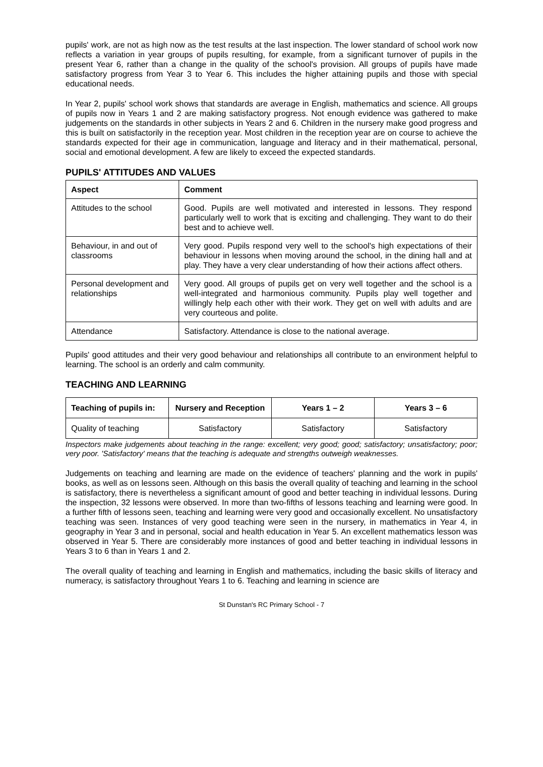pupils' work, are not as high now as the test results at the last inspection. The lower standard of school work now reflects a variation in year groups of pupils resulting, for example, from a significant turnover of pupils in the present Year 6, rather than a change in the quality of the school's provision. All groups of pupils have made satisfactory progress from Year 3 to Year 6. This includes the higher attaining pupils and those with special educational needs.
In Year 2, pupils' school work shows that standards are average in English, mathematics and science. All groups of pupils now in Years 1 and 2 are making satisfactory progress. Not enough evidence was gathered to make judgements on the standards in other subjects in Years 2 and 6. Children in the nursery make good progress and this is built on satisfactorily in the reception year. Most children in the reception year are on course to achieve the standards expected for their age in communication, language and literacy and in their mathematical, personal, social and emotional development. A few are likely to exceed the expected standards.
PUPILS' ATTITUDES AND VALUES
| Aspect | Comment |
| --- | --- |
| Attitudes to the school | Good. Pupils are well motivated and interested in lessons. They respond particularly well to work that is exciting and challenging. They want to do their best and to achieve well. |
| Behaviour, in and out of classrooms | Very good. Pupils respond very well to the school's high expectations of their behaviour in lessons when moving around the school, in the dining hall and at play. They have a very clear understanding of how their actions affect others. |
| Personal development and relationships | Very good. All groups of pupils get on very well together and the school is a well-integrated and harmonious community. Pupils play well together and willingly help each other with their work. They get on well with adults and are very courteous and polite. |
| Attendance | Satisfactory. Attendance is close to the national average. |
Pupils' good attitudes and their very good behaviour and relationships all contribute to an environment helpful to learning. The school is an orderly and calm community.
TEACHING AND LEARNING
| Teaching of pupils in: | Nursery and Reception | Years 1 – 2 | Years 3 – 6 |
| --- | --- | --- | --- |
| Quality of teaching | Satisfactory | Satisfactory | Satisfactory |
Inspectors make judgements about teaching in the range: excellent; very good; good; satisfactory; unsatisfactory; poor; very poor. 'Satisfactory' means that the teaching is adequate and strengths outweigh weaknesses.
Judgements on teaching and learning are made on the evidence of teachers' planning and the work in pupils' books, as well as on lessons seen. Although on this basis the overall quality of teaching and learning in the school is satisfactory, there is nevertheless a significant amount of good and better teaching in individual lessons. During the inspection, 32 lessons were observed. In more than two-fifths of lessons teaching and learning were good. In a further fifth of lessons seen, teaching and learning were very good and occasionally excellent. No unsatisfactory teaching was seen. Instances of very good teaching were seen in the nursery, in mathematics in Year 4, in geography in Year 3 and in personal, social and health education in Year 5. An excellent mathematics lesson was observed in Year 5. There are considerably more instances of good and better teaching in individual lessons in Years 3 to 6 than in Years 1 and 2.
The overall quality of teaching and learning in English and mathematics, including the basic skills of literacy and numeracy, is satisfactory throughout Years 1 to 6. Teaching and learning in science are
St Dunstan's RC Primary School - 7